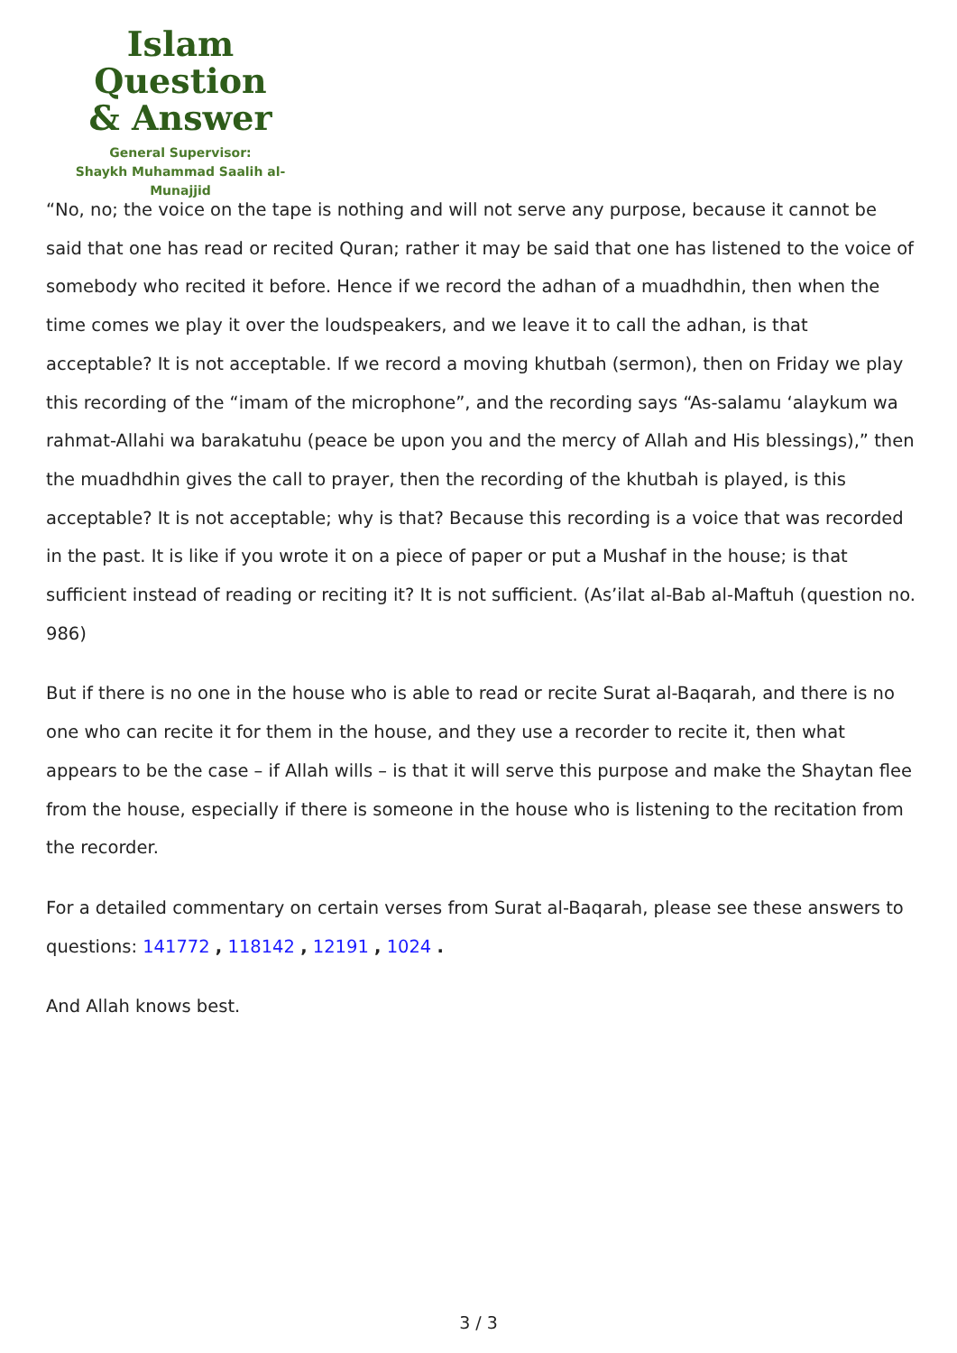Islam Question
& Answer
General Supervisor:
Shaykh Muhammad Saalih al-Munajjid
“No, no; the voice on the tape is nothing and will not serve any purpose, because it cannot be said that one has read or recited Quran; rather it may be said that one has listened to the voice of somebody who recited it before. Hence if we record the adhan of a muadhdhin, then when the time comes we play it over the loudspeakers, and we leave it to call the adhan, is that acceptable? It is not acceptable. If we record a moving khutbah (sermon), then on Friday we play this recording of the “imam of the microphone”, and the recording says “As-salamu ‘alaykum wa rahmat-Allahi wa barakatuhu (peace be upon you and the mercy of Allah and His blessings),” then the muadhdhin gives the call to prayer, then the recording of the khutbah is played, is this acceptable? It is not acceptable; why is that? Because this recording is a voice that was recorded in the past. It is like if you wrote it on a piece of paper or put a Mushaf in the house; is that sufficient instead of reading or reciting it? It is not sufficient. (As’ilat al-Bab al-Maftuh (question no. 986)
But if there is no one in the house who is able to read or recite Surat al-Baqarah, and there is no one who can recite it for them in the house, and they use a recorder to recite it, then what appears to be the case – if Allah wills – is that it will serve this purpose and make the Shaytan flee from the house, especially if there is someone in the house who is listening to the recitation from the recorder.
For a detailed commentary on certain verses from Surat al-Baqarah, please see these answers to questions: 141772 , 118142 , 12191 , 1024 .
And Allah knows best.
3 / 3